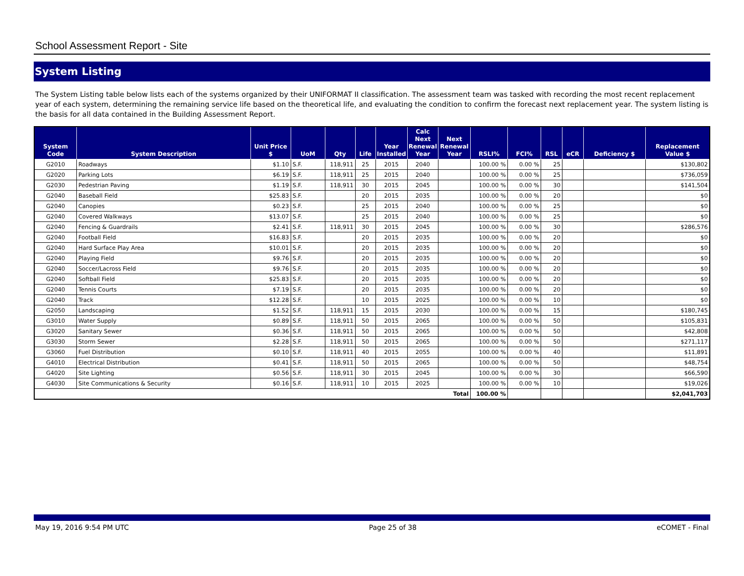School Assessment Report - Site
System Listing
The System Listing table below lists each of the systems organized by their UNIFORMAT II classification. The assessment team was tasked with recording the most recent replacement year of each system, determining the remaining service life based on the theoretical life, and evaluating the condition to confirm the forecast next replacement year. The system listing is the basis for all data contained in the Building Assessment Report.
| System Code | System Description | Unit Price $ | UoM | Qty | Life | Year Installed | Calc Next Renewal Year | Next Renewal Year | RSLI% | FCI% | RSL | eCR | Deficiency $ | Replacement Value $ |
| --- | --- | --- | --- | --- | --- | --- | --- | --- | --- | --- | --- | --- | --- | --- |
| G2010 | Roadways | $1.10 | S.F. | 118,911 | 25 | 2015 | 2040 | | 100.00 % | 0.00 % | 25 | | | $130,802 |
| G2020 | Parking Lots | $6.19 | S.F. | 118,911 | 25 | 2015 | 2040 | | 100.00 % | 0.00 % | 25 | | | $736,059 |
| G2030 | Pedestrian Paving | $1.19 | S.F. | 118,911 | 30 | 2015 | 2045 | | 100.00 % | 0.00 % | 30 | | | $141,504 |
| G2040 | Baseball Field | $25.83 | S.F. | | 20 | 2015 | 2035 | | 100.00 % | 0.00 % | 20 | | | $0 |
| G2040 | Canopies | $0.23 | S.F. | | 25 | 2015 | 2040 | | 100.00 % | 0.00 % | 25 | | | $0 |
| G2040 | Covered Walkways | $13.07 | S.F. | | 25 | 2015 | 2040 | | 100.00 % | 0.00 % | 25 | | | $0 |
| G2040 | Fencing & Guardrails | $2.41 | S.F. | 118,911 | 30 | 2015 | 2045 | | 100.00 % | 0.00 % | 30 | | | $286,576 |
| G2040 | Football Field | $16.83 | S.F. | | 20 | 2015 | 2035 | | 100.00 % | 0.00 % | 20 | | | $0 |
| G2040 | Hard Surface Play Area | $10.01 | S.F. | | 20 | 2015 | 2035 | | 100.00 % | 0.00 % | 20 | | | $0 |
| G2040 | Playing Field | $9.76 | S.F. | | 20 | 2015 | 2035 | | 100.00 % | 0.00 % | 20 | | | $0 |
| G2040 | Soccer/Lacross Field | $9.76 | S.F. | | 20 | 2015 | 2035 | | 100.00 % | 0.00 % | 20 | | | $0 |
| G2040 | Softball Field | $25.83 | S.F. | | 20 | 2015 | 2035 | | 100.00 % | 0.00 % | 20 | | | $0 |
| G2040 | Tennis Courts | $7.19 | S.F. | | 20 | 2015 | 2035 | | 100.00 % | 0.00 % | 20 | | | $0 |
| G2040 | Track | $12.28 | S.F. | | 10 | 2015 | 2025 | | 100.00 % | 0.00 % | 10 | | | $0 |
| G2050 | Landscaping | $1.52 | S.F. | 118,911 | 15 | 2015 | 2030 | | 100.00 % | 0.00 % | 15 | | | $180,745 |
| G3010 | Water Supply | $0.89 | S.F. | 118,911 | 50 | 2015 | 2065 | | 100.00 % | 0.00 % | 50 | | | $105,831 |
| G3020 | Sanitary Sewer | $0.36 | S.F. | 118,911 | 50 | 2015 | 2065 | | 100.00 % | 0.00 % | 50 | | | $42,808 |
| G3030 | Storm Sewer | $2.28 | S.F. | 118,911 | 50 | 2015 | 2065 | | 100.00 % | 0.00 % | 50 | | | $271,117 |
| G3060 | Fuel Distribution | $0.10 | S.F. | 118,911 | 40 | 2015 | 2055 | | 100.00 % | 0.00 % | 40 | | | $11,891 |
| G4010 | Electrical Distribution | $0.41 | S.F. | 118,911 | 50 | 2015 | 2065 | | 100.00 % | 0.00 % | 50 | | | $48,754 |
| G4020 | Site Lighting | $0.56 | S.F. | 118,911 | 30 | 2015 | 2045 | | 100.00 % | 0.00 % | 30 | | | $66,590 |
| G4030 | Site Communications & Security | $0.16 | S.F. | 118,911 | 10 | 2015 | 2025 | | 100.00 % | 0.00 % | 10 | | | $19,026 |
| Total | | | | | | | | | 100.00 % | | | | | $2,041,703 |
May 19, 2016 9:54 PM UTC Page 25 of 38 eCOMET - Final